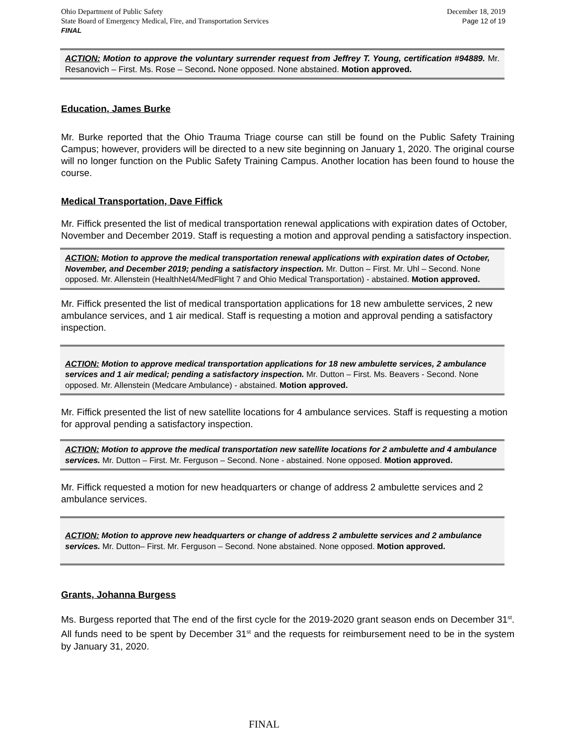Ohio Department of Public Safety
State Board of Emergency Medical, Fire, and Transportation Services
FINAL
December 18, 2019
Page 12 of 19
ACTION: Motion to approve the voluntary surrender request from Jeffrey T. Young, certification #94889. Mr. Resanovich – First. Ms. Rose – Second. None opposed. None abstained. Motion approved.
Education, James Burke
Mr. Burke reported that the Ohio Trauma Triage course can still be found on the Public Safety Training Campus; however, providers will be directed to a new site beginning on January 1, 2020. The original course will no longer function on the Public Safety Training Campus. Another location has been found to house the course.
Medical Transportation, Dave Fiffick
Mr. Fiffick presented the list of medical transportation renewal applications with expiration dates of October, November and December 2019. Staff is requesting a motion and approval pending a satisfactory inspection.
ACTION: Motion to approve the medical transportation renewal applications with expiration dates of October, November, and December 2019; pending a satisfactory inspection. Mr. Dutton – First. Mr. Uhl – Second. None opposed. Mr. Allenstein (HealthNet4/MedFlight 7 and Ohio Medical Transportation) - abstained. Motion approved.
Mr. Fiffick presented the list of medical transportation applications for 18 new ambulette services, 2 new ambulance services, and 1 air medical. Staff is requesting a motion and approval pending a satisfactory inspection.
ACTION: Motion to approve medical transportation applications for 18 new ambulette services, 2 ambulance services and 1 air medical; pending a satisfactory inspection. Mr. Dutton – First. Ms. Beavers - Second. None opposed. Mr. Allenstein (Medcare Ambulance) - abstained. Motion approved.
Mr. Fiffick presented the list of new satellite locations for 4 ambulance services. Staff is requesting a motion for approval pending a satisfactory inspection.
ACTION: Motion to approve the medical transportation new satellite locations for 2 ambulette and 4 ambulance services. Mr. Dutton – First. Mr. Ferguson – Second. None - abstained. None opposed. Motion approved.
Mr. Fiffick requested a motion for new headquarters or change of address 2 ambulette services and 2 ambulance services.
ACTION: Motion to approve new headquarters or change of address 2 ambulette services and 2 ambulance services. Mr. Dutton– First. Mr. Ferguson – Second. None abstained. None opposed. Motion approved.
Grants, Johanna Burgess
Ms. Burgess reported that The end of the first cycle for the 2019-2020 grant season ends on December 31<sup>st</sup>. All funds need to be spent by December 31<sup>st</sup> and the requests for reimbursement need to be in the system by January 31, 2020.
FINAL